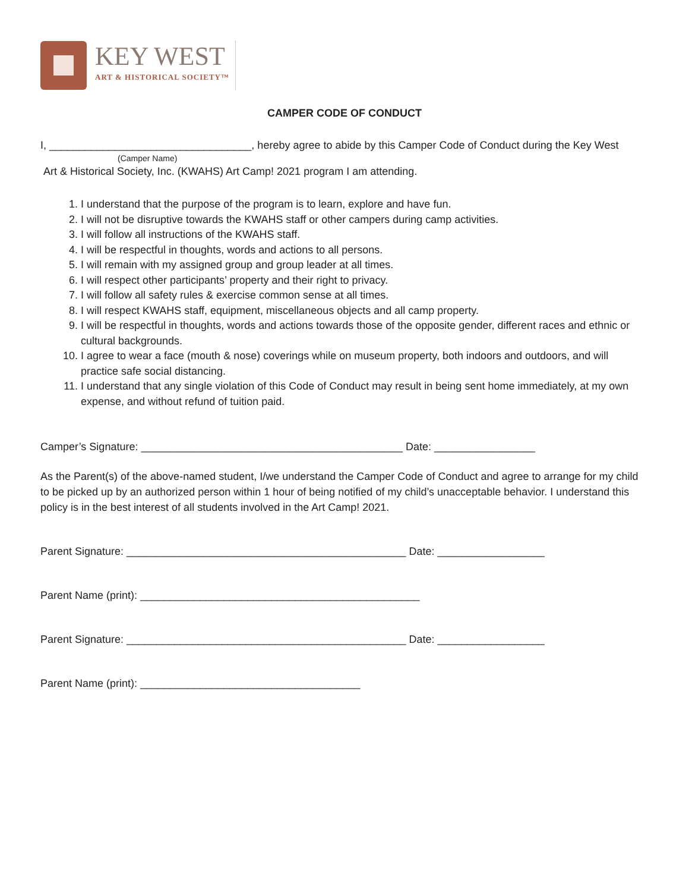KEY WEST
ART & HISTORICAL SOCIETY™
CAMPER CODE OF CONDUCT
I, __________________________________, hereby agree to abide by this Camper Code of Conduct during the Key West
(Camper Name)
Art & Historical Society, Inc. (KWAHS) Art Camp! 2021 program I am attending.
1. I understand that the purpose of the program is to learn, explore and have fun.
2. I will not be disruptive towards the KWAHS staff or other campers during camp activities.
3. I will follow all instructions of the KWAHS staff.
4. I will be respectful in thoughts, words and actions to all persons.
5. I will remain with my assigned group and group leader at all times.
6. I will respect other participants’ property and their right to privacy.
7. I will follow all safety rules & exercise common sense at all times.
8. I will respect KWAHS staff, equipment, miscellaneous objects and all camp property.
9. I will be respectful in thoughts, words and actions towards those of the opposite gender, different races and ethnic or cultural backgrounds.
10. I agree to wear a face (mouth & nose) coverings while on museum property, both indoors and outdoors, and will practice safe social distancing.
11. I understand that any single violation of this Code of Conduct may result in being sent home immediately, at my own expense, and without refund of tuition paid.
Camper’s Signature: ____________________________________________ Date: _________________
As the Parent(s) of the above-named student, I/we understand the Camper Code of Conduct and agree to arrange for my child to be picked up by an authorized person within 1 hour of being notified of my child’s unacceptable behavior. I understand this policy is in the best interest of all students involved in the Art Camp! 2021.
Parent Signature: _______________________________________________ Date: __________________
Parent Name (print): _______________________________________________
Parent Signature: _______________________________________________ Date: __________________
Parent Name (print): _____________________________________